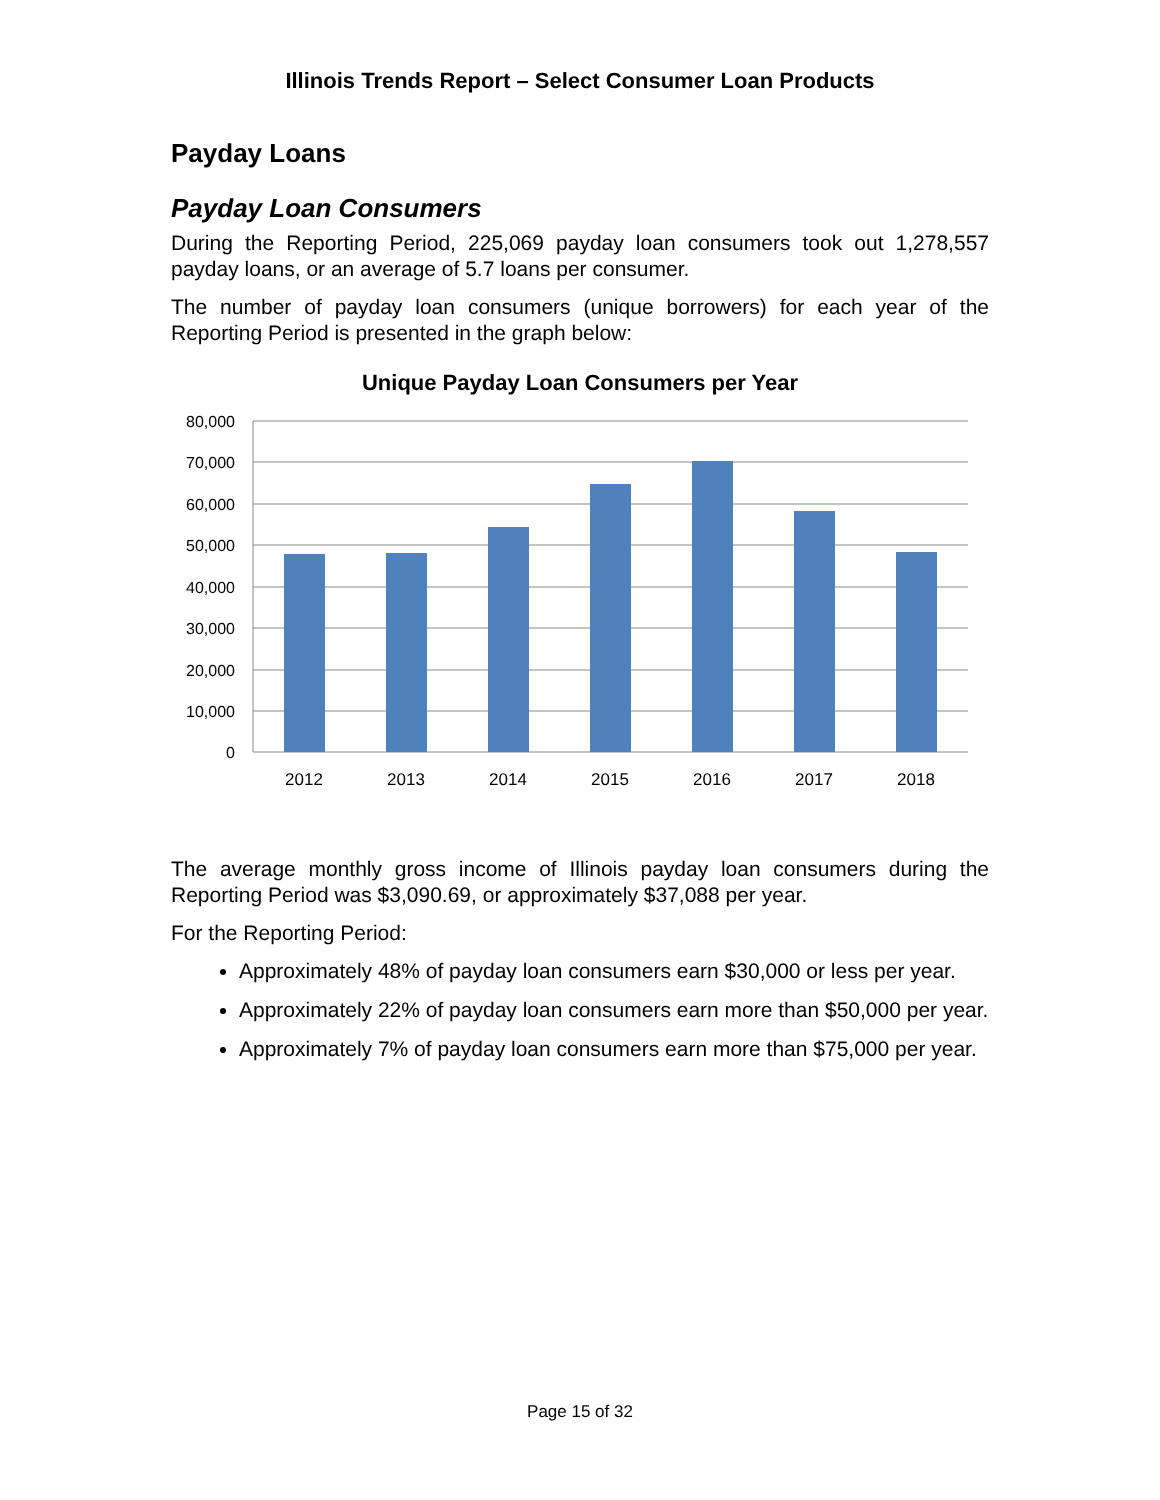Illinois Trends Report – Select Consumer Loan Products
Payday Loans
Payday Loan Consumers
During the Reporting Period, 225,069 payday loan consumers took out 1,278,557 payday loans, or an average of 5.7 loans per consumer.
The number of payday loan consumers (unique borrowers) for each year of the Reporting Period is presented in the graph below:
Unique Payday Loan Consumers per Year
80,000
70,000
60,000
50,000
40,000
30,000
20,000
10,000
0
2012
2013
2014
2015
2016
2017
2018
The average monthly gross income of Illinois payday loan consumers during the Reporting Period was $3,090.69, or approximately $37,088 per year.
For the Reporting Period:
Approximately 48% of payday loan consumers earn $30,000 or less per year.
Approximately 22% of payday loan consumers earn more than $50,000 per year.
Approximately 7% of payday loan consumers earn more than $75,000 per year.
Page 15 of 32